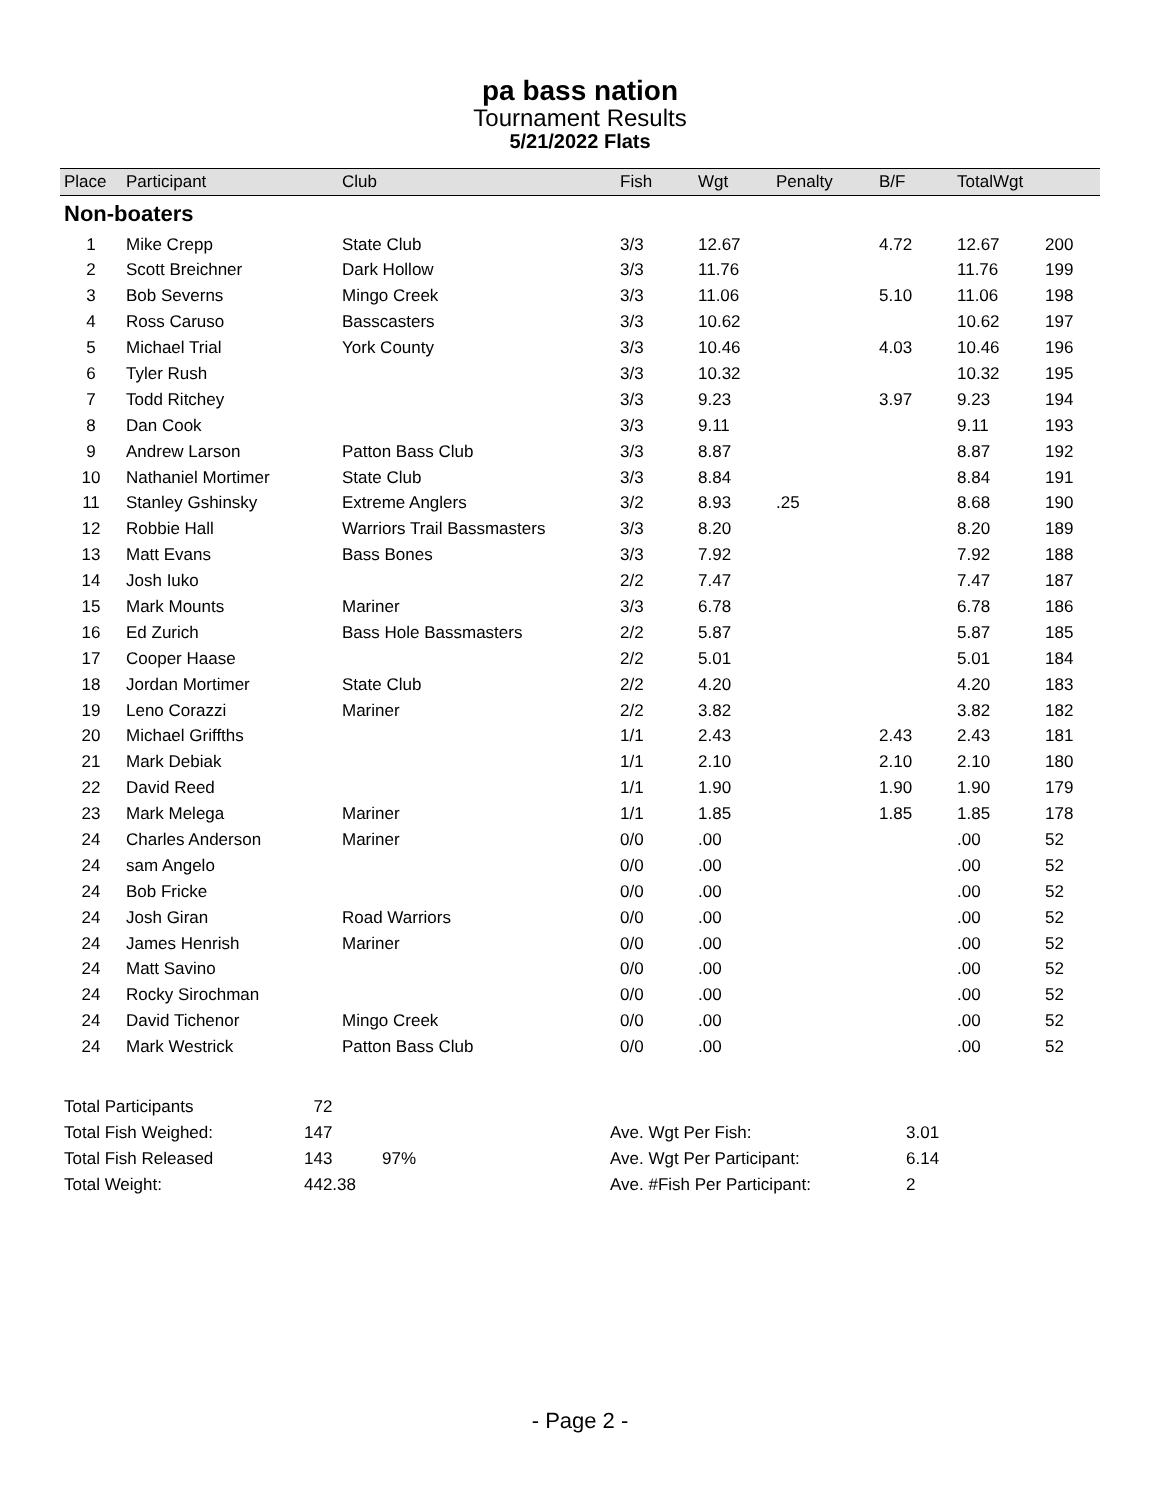pa bass nation
Tournament Results
5/21/2022 Flats
| Place | Participant | Club | Fish | Wgt | Penalty | B/F | TotalWgt | |
| --- | --- | --- | --- | --- | --- | --- | --- | --- |
| Non-boaters | | | | | | | | |
| 1 | Mike Crepp | State Club | 3/3 | 12.67 | | 4.72 | 12.67 | 200 |
| 2 | Scott Breichner | Dark Hollow | 3/3 | 11.76 | | | 11.76 | 199 |
| 3 | Bob Severns | Mingo Creek | 3/3 | 11.06 | | 5.10 | 11.06 | 198 |
| 4 | Ross Caruso | Basscasters | 3/3 | 10.62 | | | 10.62 | 197 |
| 5 | Michael Trial | York County | 3/3 | 10.46 | | 4.03 | 10.46 | 196 |
| 6 | Tyler Rush | | 3/3 | 10.32 | | | 10.32 | 195 |
| 7 | Todd Ritchey | | 3/3 | 9.23 | | 3.97 | 9.23 | 194 |
| 8 | Dan Cook | | 3/3 | 9.11 | | | 9.11 | 193 |
| 9 | Andrew Larson | Patton Bass Club | 3/3 | 8.87 | | | 8.87 | 192 |
| 10 | Nathaniel Mortimer | State Club | 3/3 | 8.84 | | | 8.84 | 191 |
| 11 | Stanley Gshinsky | Extreme Anglers | 3/2 | 8.93 | .25 | | 8.68 | 190 |
| 12 | Robbie Hall | Warriors Trail Bassmasters | 3/3 | 8.20 | | | 8.20 | 189 |
| 13 | Matt Evans | Bass Bones | 3/3 | 7.92 | | | 7.92 | 188 |
| 14 | Josh Iuko | | 2/2 | 7.47 | | | 7.47 | 187 |
| 15 | Mark Mounts | Mariner | 3/3 | 6.78 | | | 6.78 | 186 |
| 16 | Ed Zurich | Bass Hole Bassmasters | 2/2 | 5.87 | | | 5.87 | 185 |
| 17 | Cooper Haase | | 2/2 | 5.01 | | | 5.01 | 184 |
| 18 | Jordan Mortimer | State Club | 2/2 | 4.20 | | | 4.20 | 183 |
| 19 | Leno Corazzi | Mariner | 2/2 | 3.82 | | | 3.82 | 182 |
| 20 | Michael Griffths | | 1/1 | 2.43 | | 2.43 | 2.43 | 181 |
| 21 | Mark Debiak | | 1/1 | 2.10 | | 2.10 | 2.10 | 180 |
| 22 | David Reed | | 1/1 | 1.90 | | 1.90 | 1.90 | 179 |
| 23 | Mark Melega | Mariner | 1/1 | 1.85 | | 1.85 | 1.85 | 178 |
| 24 | Charles Anderson | Mariner | 0/0 | .00 | | | .00 | 52 |
| 24 | sam Angelo | | 0/0 | .00 | | | .00 | 52 |
| 24 | Bob Fricke | | 0/0 | .00 | | | .00 | 52 |
| 24 | Josh Giran | Road Warriors | 0/0 | .00 | | | .00 | 52 |
| 24 | James Henrish | Mariner | 0/0 | .00 | | | .00 | 52 |
| 24 | Matt Savino | | 0/0 | .00 | | | .00 | 52 |
| 24 | Rocky Sirochman | | 0/0 | .00 | | | .00 | 52 |
| 24 | David Tichenor | Mingo Creek | 0/0 | .00 | | | .00 | 52 |
| 24 | Mark Westrick | Patton Bass Club | 0/0 | .00 | | | .00 | 52 |
| Total Participants | 72 | | | |
| Total Fish Weighed: | 147 | | Ave. Wgt Per Fish: | 3.01 |
| Total Fish Released | 143 | 97% | Ave. Wgt Per Participant: | 6.14 |
| Total Weight: | 442.38 | | Ave. #Fish Per Participant: | 2 |
- Page 2 -